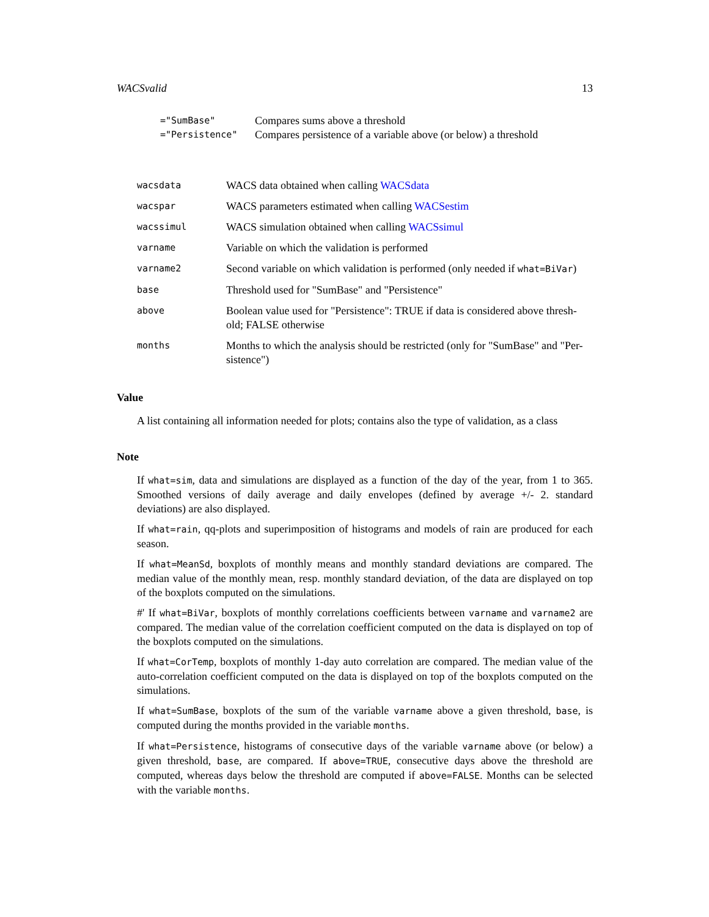WACSvalid 13
| ="SumBase" | Compares sums above a threshold |
| ="Persistence" | Compares persistence of a variable above (or below) a threshold |
| wacsdata | WACS data obtained when calling WACSdata |
| wacspar | WACS parameters estimated when calling WACSestim |
| wacssimul | WACS simulation obtained when calling WACSsimul |
| varname | Variable on which the validation is performed |
| varname2 | Second variable on which validation is performed (only needed if what=BiVar ) |
| base | Threshold used for "SumBase" and "Persistence" |
| above | Boolean value used for "Persistence": TRUE if data is considered above thresh-old; FALSE otherwise |
| months | Months to which the analysis should be restricted (only for "SumBase" and "Per-sistence") |
Value
A list containing all information needed for plots; contains also the type of validation, as a class
Note
If what=sim, data and simulations are displayed as a function of the day of the year, from 1 to 365. Smoothed versions of daily average and daily envelopes (defined by average +/- 2. standard deviations) are also displayed.
If what=rain, qq-plots and superimposition of histograms and models of rain are produced for each season.
If what=MeanSd, boxplots of monthly means and monthly standard deviations are compared. The median value of the monthly mean, resp. monthly standard deviation, of the data are displayed on top of the boxplots computed on the simulations.
#' If what=BiVar, boxplots of monthly correlations coefficients between varname and varname2 are compared. The median value of the correlation coefficient computed on the data is displayed on top of the boxplots computed on the simulations.
If what=CorTemp, boxplots of monthly 1-day auto correlation are compared. The median value of the auto-correlation coefficient computed on the data is displayed on top of the boxplots computed on the simulations.
If what=SumBase, boxplots of the sum of the variable varname above a given threshold, base, is computed during the months provided in the variable months.
If what=Persistence, histograms of consecutive days of the variable varname above (or below) a given threshold, base, are compared. If above=TRUE, consecutive days above the threshold are computed, whereas days below the threshold are computed if above=FALSE. Months can be selected with the variable months.